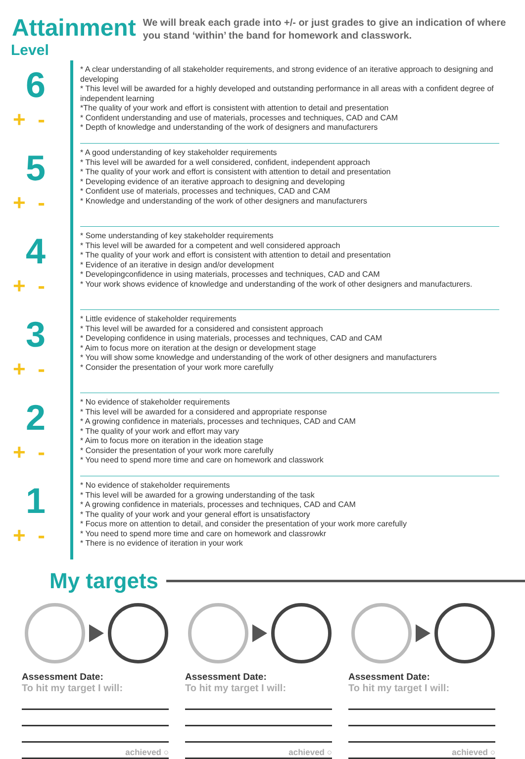Attainment
We will break each grade into +/- or just grades to give an indication of where you stand ‘within’ the band for homework and classwork.
Level
6
+ -
* A clear understanding of all stakeholder requirements, and strong evidence of an iterative approach to designing and developing
* This level will be awarded for a highly developed and outstanding performance in all areas with a confident degree of independent learning
*The quality of your work and effort is consistent with attention to detail and presentation
* Confident understanding and use of materials, processes and techniques, CAD and CAM
* Depth of knowledge and understanding of the work of designers and manufacturers
5
+ -
* A good understanding of key stakeholder requirements
* This level will be awarded for a well considered, confident, independent approach
* The quality of your work and effort is consistent with attention to detail and presentation
* Developing evidence of an iterative approach to designing and developing
* Confident use of materials, processes and techniques, CAD and CAM
* Knowledge and understanding of the work of other designers and manufacturers
4
+ -
* Some understanding of key stakeholder requirements
* This level will be awarded for a competent and well considered approach
* The quality of your work and effort is consistent with attention to detail and presentation
* Evidence of an iterative in design and/or development
* Developingconfidence in using materials, processes and techniques, CAD and CAM
* Your work shows evidence of knowledge and understanding of the work of other designers and manufacturers.
3
+ -
* Little evidence of stakeholder requirements
* This level will be awarded for a considered and consistent approach
* Developing confidence in using materials, processes and techniques, CAD and CAM
* Aim to focus more on iteration at the design or development stage
* You will show some knowledge and understanding of the work of other designers and manufacturers
* Consider the presentation of your work more carefully
2
+ -
* No evidence of stakeholder requirements
* This level will be awarded for a considered and appropriate response
* A growing confidence in materials, processes and techniques, CAD and CAM
* The quality of your work and effort may vary
* Aim to focus more on iteration in the ideation stage
* Consider the presentation of your work more carefully
* You need to spend more time and care on homework and classwork
1
+ -
* No evidence of stakeholder requirements
* This level will be awarded for a growing understanding of the task
* A growing confidence in materials, processes and techniques, CAD and CAM
* The quality of your work and your general effort is unsatisfactory
* Focus more on attention to detail, and consider the presentation of your work more carefully
* You need to spend more time and care on homework and classrowkr
* There is no evidence of iteration in your work
My targets
Assessment Date:
To hit my target I will:
achieved ○
Assessment Date:
To hit my target I will:
achieved ○
Assessment Date:
To hit my target I will:
achieved ○